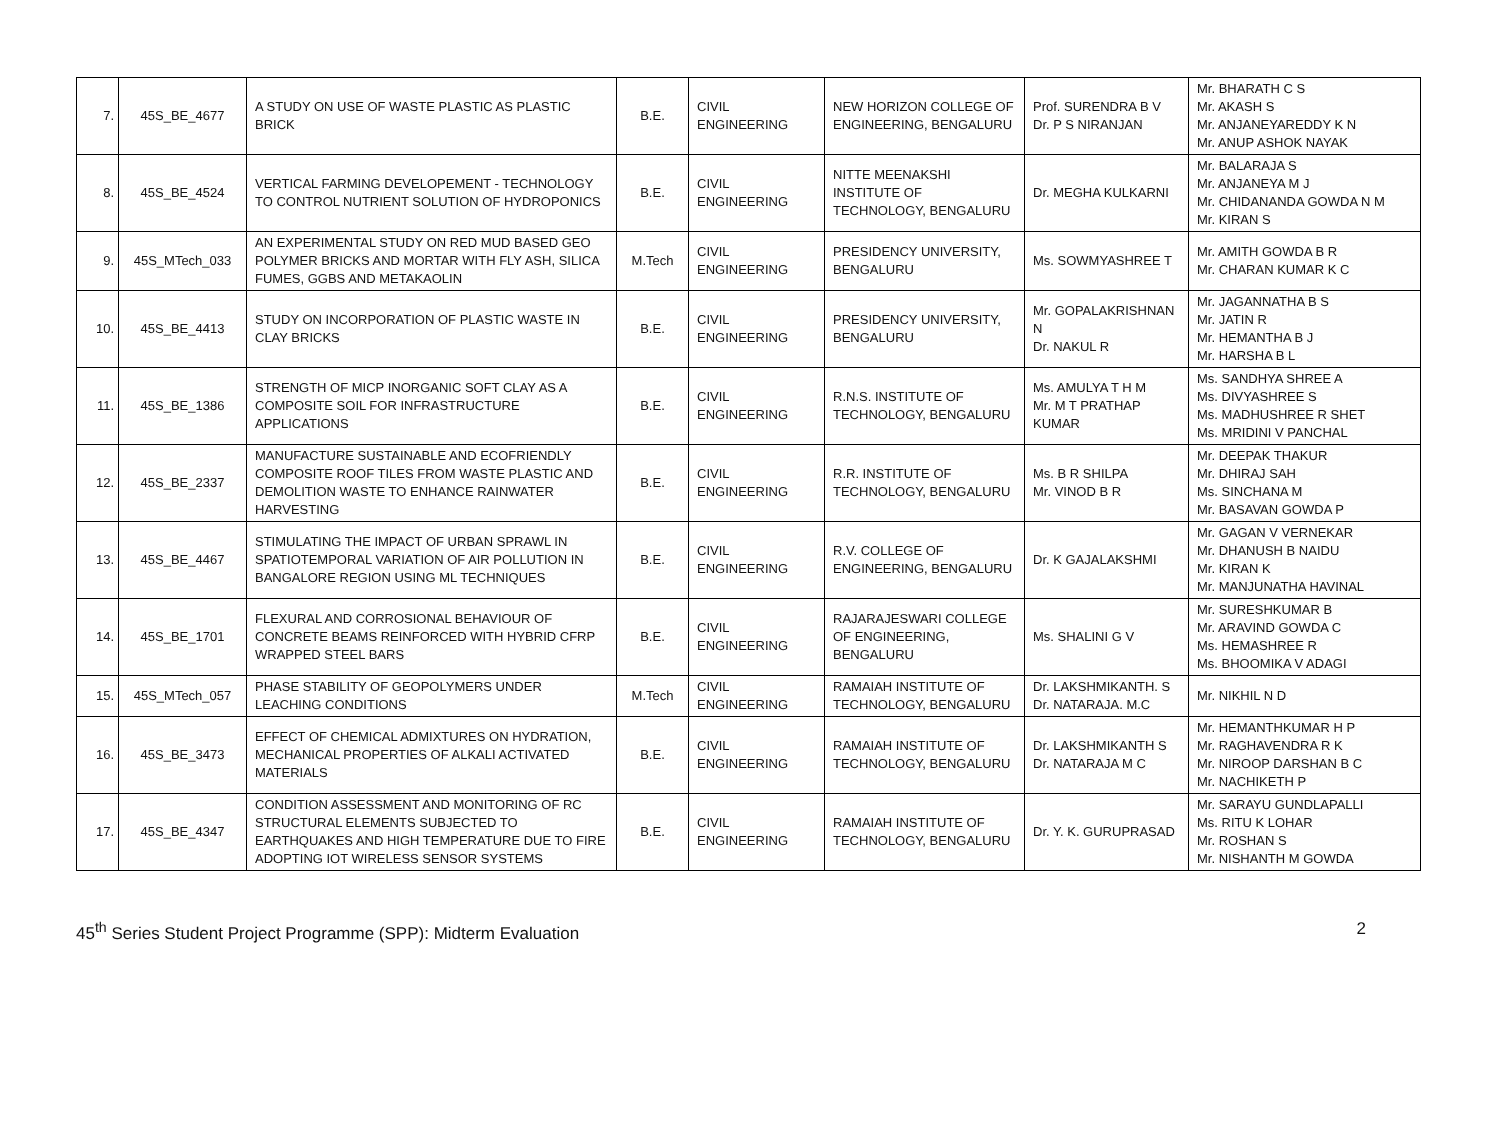| 7. | 45S_BE_4677 | A STUDY ON USE OF WASTE PLASTIC AS PLASTIC BRICK | B.E. | CIVIL ENGINEERING | NEW HORIZON COLLEGE OF ENGINEERING, BENGALURU | Prof. SURENDRA B V Dr. P S NIRANJAN | Mr. BHARATH C S Mr. AKASH S Mr. ANJANEYAREDDY K N Mr. ANUP ASHOK NAYAK |
| 8. | 45S_BE_4524 | VERTICAL FARMING DEVELOPEMENT - TECHNOLOGY TO CONTROL NUTRIENT SOLUTION OF HYDROPONICS | B.E. | CIVIL ENGINEERING | NITTE MEENAKSHI INSTITUTE OF TECHNOLOGY, BENGALURU | Dr. MEGHA KULKARNI | Mr. BALARAJA S Mr. ANJANEYA M J Mr. CHIDANANDA GOWDA N M Mr. KIRAN S |
| 9. | 45S_MTech_033 | AN EXPERIMENTAL STUDY ON RED MUD BASED GEO POLYMER BRICKS AND MORTAR WITH FLY ASH, SILICA FUMES, GGBS AND METAKAOLIN | M.Tech | CIVIL ENGINEERING | PRESIDENCY UNIVERSITY, BENGALURU | Ms. SOWMYASHREE T | Mr. AMITH GOWDA B R Mr. CHARAN KUMAR K C |
| 10. | 45S_BE_4413 | STUDY ON INCORPORATION OF PLASTIC WASTE IN CLAY BRICKS | B.E. | CIVIL ENGINEERING | PRESIDENCY UNIVERSITY, BENGALURU | Mr. GOPALAKRISHNAN N Dr. NAKUL R | Mr. JAGANNATHA B S Mr. JATIN R Mr. HEMANTHA B J Mr. HARSHA B L |
| 11. | 45S_BE_1386 | STRENGTH OF MICP INORGANIC SOFT CLAY AS A COMPOSITE SOIL FOR INFRASTRUCTURE APPLICATIONS | B.E. | CIVIL ENGINEERING | R.N.S. INSTITUTE OF TECHNOLOGY, BENGALURU | Ms. AMULYA T H M Mr. M T PRATHAP KUMAR | Ms. SANDHYA SHREE A Ms. DIVYASHREE S Ms. MADHUSHREE R SHET Ms. MRIDINI V PANCHAL |
| 12. | 45S_BE_2337 | MANUFACTURE SUSTAINABLE AND ECOFRIENDLY COMPOSITE ROOF TILES FROM WASTE PLASTIC AND DEMOLITION WASTE TO ENHANCE RAINWATER HARVESTING | B.E. | CIVIL ENGINEERING | R.R. INSTITUTE OF TECHNOLOGY, BENGALURU | Ms. B R SHILPA Mr. VINOD B R | Mr. DEEPAK THAKUR Mr. DHIRAJ SAH Ms. SINCHANA M Mr. BASAVAN GOWDA P |
| 13. | 45S_BE_4467 | STIMULATING THE IMPACT OF URBAN SPRAWL IN SPATIOTEMPORAL VARIATION OF AIR POLLUTION IN BANGALORE REGION USING ML TECHNIQUES | B.E. | CIVIL ENGINEERING | R.V. COLLEGE OF ENGINEERING, BENGALURU | Dr. K GAJALAKSHMI | Mr. GAGAN V VERNEKAR Mr. DHANUSH B NAIDU Mr. KIRAN K Mr. MANJUNATHA HAVINAL |
| 14. | 45S_BE_1701 | FLEXURAL AND CORROSIONAL BEHAVIOUR OF CONCRETE BEAMS REINFORCED WITH HYBRID CFRP WRAPPED STEEL BARS | B.E. | CIVIL ENGINEERING | RAJARAJESWARI COLLEGE OF ENGINEERING, BENGALURU | Ms. SHALINI G V | Mr. SURESHKUMAR B Mr. ARAVIND GOWDA C Ms. HEMASHREE R Ms. BHOOMIKA V ADAGI |
| 15. | 45S_MTech_057 | PHASE STABILITY OF GEOPOLYMERS UNDER LEACHING CONDITIONS | M.Tech | CIVIL ENGINEERING | RAMAIAH INSTITUTE OF TECHNOLOGY, BENGALURU | Dr. LAKSHMIKANTH. S Dr. NATARAJA. M.C | Mr. NIKHIL N D |
| 16. | 45S_BE_3473 | EFFECT OF CHEMICAL ADMIXTURES ON HYDRATION, MECHANICAL PROPERTIES OF ALKALI ACTIVATED MATERIALS | B.E. | CIVIL ENGINEERING | RAMAIAH INSTITUTE OF TECHNOLOGY, BENGALURU | Dr. LAKSHMIKANTH S Dr. NATARAJA M C | Mr. HEMANTHKUMAR H P Mr. RAGHAVENDRA R K Mr. NIROOP DARSHAN B C Mr. NACHIKETH P |
| 17. | 45S_BE_4347 | CONDITION ASSESSMENT AND MONITORING OF RC STRUCTURAL ELEMENTS SUBJECTED TO EARTHQUAKES AND HIGH TEMPERATURE DUE TO FIRE ADOPTING IOT WIRELESS SENSOR SYSTEMS | B.E. | CIVIL ENGINEERING | RAMAIAH INSTITUTE OF TECHNOLOGY, BENGALURU | Dr. Y. K. GURUPRASAD | Mr. SARAYU GUNDLAPALLI Ms. RITU K LOHAR Mr. ROSHAN S Mr. NISHANTH M GOWDA |
45<sup>th</sup> Series Student Project Programme (SPP): Midterm Evaluation 2